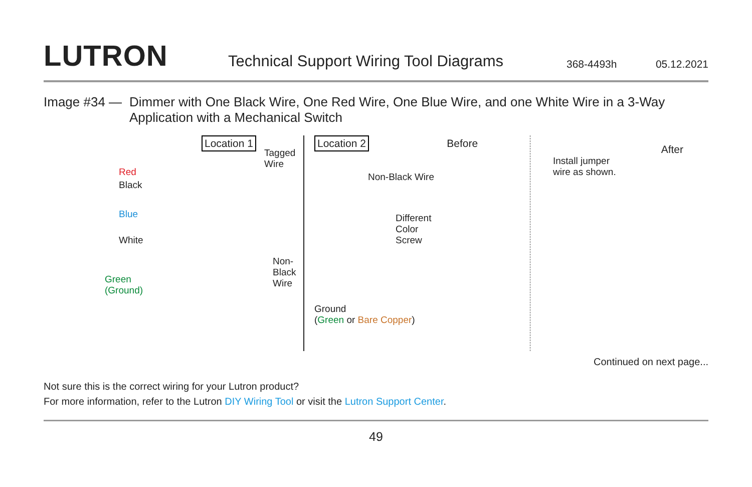LUTRON
Technical Support Wiring Tool Diagrams
368-4493h
05.12.2021
Image #34 — Dimmer with One Black Wire, One Red Wire, One Blue Wire, and one White Wire in a 3-Way Application with a Mechanical Switch
Location 1
Red
Tagged
Wire
Black
Blue
White
Non-
Black
Wire
Green
(Ground)
Location 2 Before
Non-Black Wire
Different
Color
Screw
Ground
(Green or Bare Copper)
After
Install jumper
wire as shown.
Continued on next page...
Not sure this is the correct wiring for your Lutron product?
For more information, refer to the Lutron DIY Wiring Tool or visit the Lutron Support Center.
49